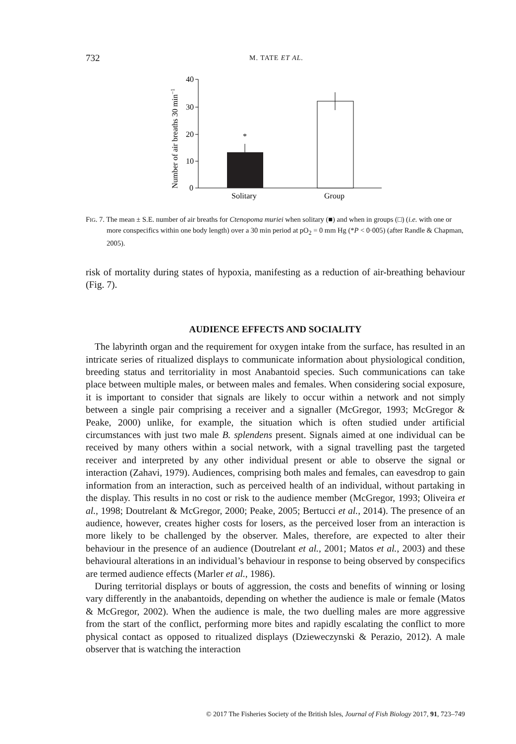732 M. TATE ET AL.
40
30
20
10
0
Number of air breaths 30 min−1
*
Solitary
Group
FIG. 7. The mean ± S.E. number of air breaths for Ctenopoma muriei when solitary (■) and when in groups (□) (i.e. with one or more conspecifics within one body length) over a 30 min period at pO<sub>2</sub> = 0 mm Hg (*P < 0·005) (after Randle & Chapman, 2005).
risk of mortality during states of hypoxia, manifesting as a reduction of air-breathing behaviour (Fig. 7).
AUDIENCE EFFECTS AND SOCIALITY
The labyrinth organ and the requirement for oxygen intake from the surface, has resulted in an intricate series of ritualized displays to communicate information about physiological condition, breeding status and territoriality in most Anabantoid species. Such communications can take place between multiple males, or between males and females. When considering social exposure, it is important to consider that signals are likely to occur within a network and not simply between a single pair comprising a receiver and a signaller (McGregor, 1993; McGregor & Peake, 2000) unlike, for example, the situation which is often studied under artificial circumstances with just two male B. splendens present. Signals aimed at one individual can be received by many others within a social network, with a signal travelling past the targeted receiver and interpreted by any other individual present or able to observe the signal or interaction (Zahavi, 1979). Audiences, comprising both males and females, can eavesdrop to gain information from an interaction, such as perceived health of an individual, without partaking in the display. This results in no cost or risk to the audience member (McGregor, 1993; Oliveira et al., 1998; Doutrelant & McGregor, 2000; Peake, 2005; Bertucci et al., 2014). The presence of an audience, however, creates higher costs for losers, as the perceived loser from an interaction is more likely to be challenged by the observer. Males, therefore, are expected to alter their behaviour in the presence of an audience (Doutrelant et al., 2001; Matos et al., 2003) and these behavioural alterations in an individual’s behaviour in response to being observed by conspecifics are termed audience effects (Marler et al., 1986).
During territorial displays or bouts of aggression, the costs and benefits of winning or losing vary differently in the anabantoids, depending on whether the audience is male or female (Matos & McGregor, 2002). When the audience is male, the two duelling males are more aggressive from the start of the conflict, performing more bites and rapidly escalating the conflict to more physical contact as opposed to ritualized displays (Dzieweczynski & Perazio, 2012). A male observer that is watching the interaction
© 2017 The Fisheries Society of the British Isles, Journal of Fish Biology 2017, 91, 723–749